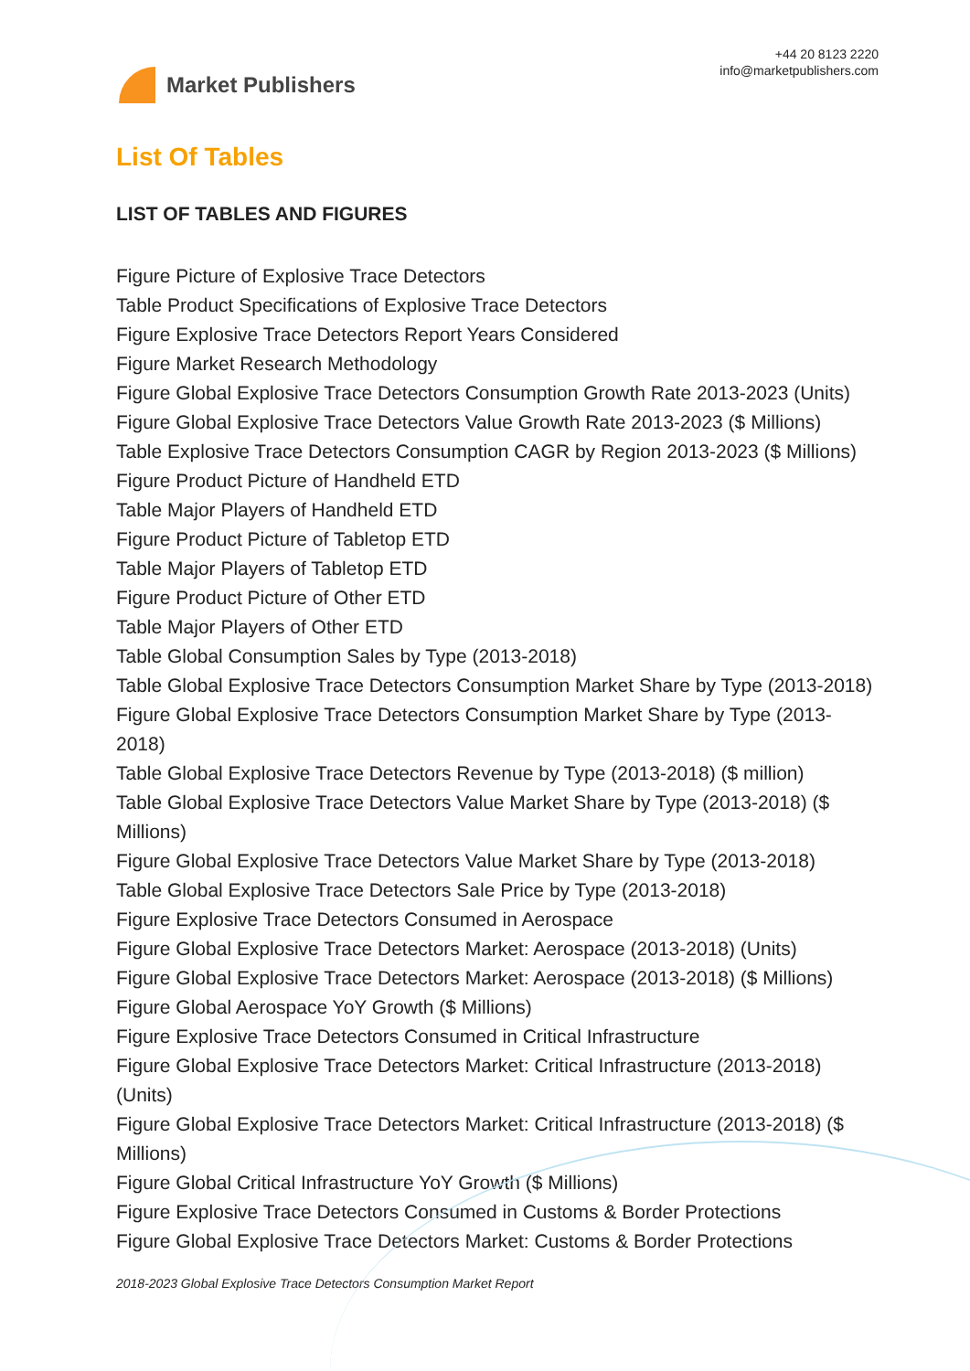Market Publishers
+44 20 8123 2220
info@marketpublishers.com
List Of Tables
LIST OF TABLES AND FIGURES
Figure Picture of Explosive Trace Detectors
Table Product Specifications of Explosive Trace Detectors
Figure Explosive Trace Detectors Report Years Considered
Figure Market Research Methodology
Figure Global Explosive Trace Detectors Consumption Growth Rate 2013-2023 (Units)
Figure Global Explosive Trace Detectors Value Growth Rate 2013-2023 ($ Millions)
Table Explosive Trace Detectors Consumption CAGR by Region 2013-2023 ($ Millions)
Figure Product Picture of Handheld ETD
Table Major Players of Handheld ETD
Figure Product Picture of Tabletop ETD
Table Major Players of Tabletop ETD
Figure Product Picture of Other ETD
Table Major Players of Other ETD
Table Global Consumption Sales by Type (2013-2018)
Table Global Explosive Trace Detectors Consumption Market Share by Type (2013-2018)
Figure Global Explosive Trace Detectors Consumption Market Share by Type (2013-2018)
Table Global Explosive Trace Detectors Revenue by Type (2013-2018) ($ million)
Table Global Explosive Trace Detectors Value Market Share by Type (2013-2018) ($ Millions)
Figure Global Explosive Trace Detectors Value Market Share by Type (2013-2018)
Table Global Explosive Trace Detectors Sale Price by Type (2013-2018)
Figure Explosive Trace Detectors Consumed in Aerospace
Figure Global Explosive Trace Detectors Market: Aerospace (2013-2018) (Units)
Figure Global Explosive Trace Detectors Market: Aerospace (2013-2018) ($ Millions)
Figure Global Aerospace YoY Growth ($ Millions)
Figure Explosive Trace Detectors Consumed in Critical Infrastructure
Figure Global Explosive Trace Detectors Market: Critical Infrastructure (2013-2018) (Units)
Figure Global Explosive Trace Detectors Market: Critical Infrastructure (2013-2018) ($ Millions)
Figure Global Critical Infrastructure YoY Growth ($ Millions)
Figure Explosive Trace Detectors Consumed in Customs & Border Protections
Figure Global Explosive Trace Detectors Market: Customs & Border Protections
2018-2023 Global Explosive Trace Detectors Consumption Market Report